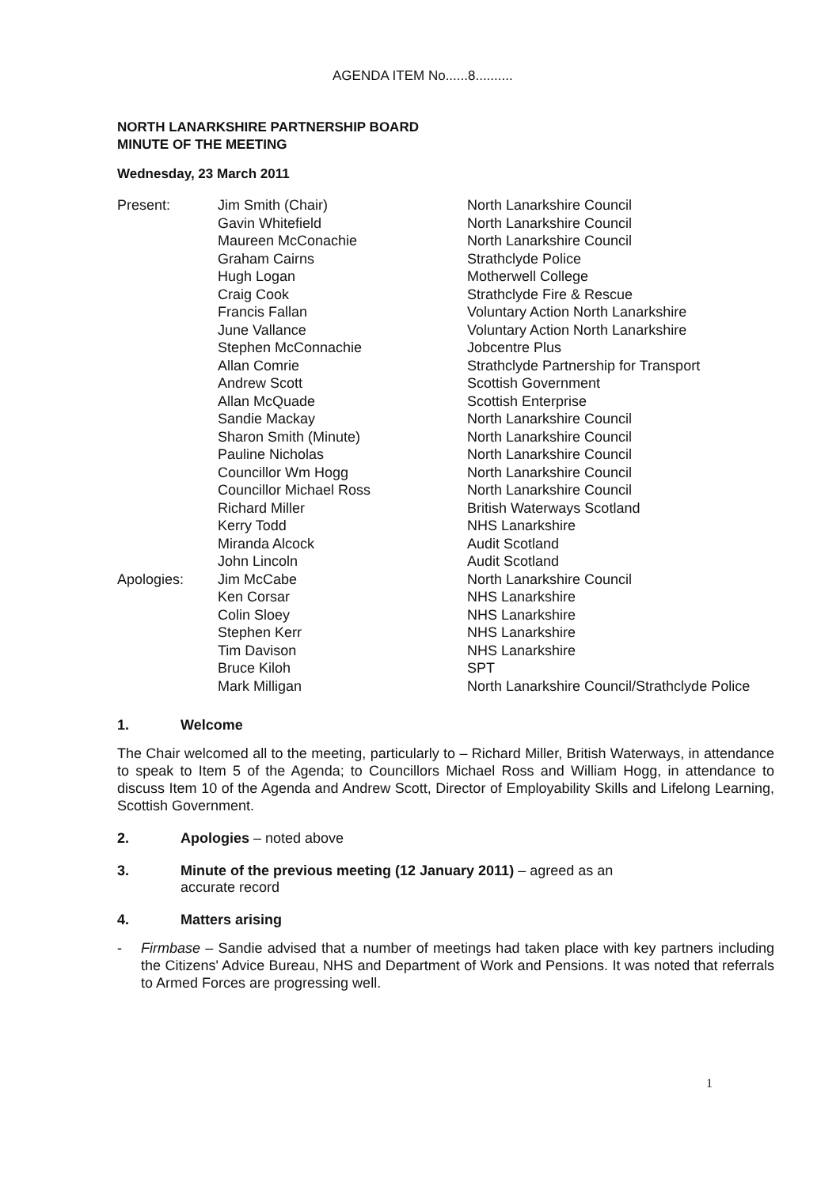AGENDA ITEM No......8..........
NORTH LANARKSHIRE PARTNERSHIP BOARD
MINUTE OF THE MEETING
Wednesday, 23 March 2011
| Present: | Jim Smith (Chair) | North Lanarkshire Council |
| | Gavin Whitefield | North Lanarkshire Council |
| | Maureen McConachie | North Lanarkshire Council |
| | Graham Cairns | Strathclyde Police |
| | Hugh Logan | Motherwell College |
| | Craig Cook | Strathclyde Fire & Rescue |
| | Francis Fallan | Voluntary Action North Lanarkshire |
| | June Vallance | Voluntary Action North Lanarkshire |
| | Stephen McConnachie | Jobcentre Plus |
| | Allan Comrie | Strathclyde Partnership for Transport |
| | Andrew Scott | Scottish Government |
| | Allan McQuade | Scottish Enterprise |
| | Sandie Mackay | North Lanarkshire Council |
| | Sharon Smith (Minute) | North Lanarkshire Council |
| | Pauline Nicholas | North Lanarkshire Council |
| | Councillor Wm Hogg | North Lanarkshire Council |
| | Councillor Michael Ross | North Lanarkshire Council |
| | Richard Miller | British Waterways Scotland |
| | Kerry Todd | NHS Lanarkshire |
| | Miranda Alcock | Audit Scotland |
| | John Lincoln | Audit Scotland |
| Apologies: | Jim McCabe | North Lanarkshire Council |
| | Ken Corsar | NHS Lanarkshire |
| | Colin Sloey | NHS Lanarkshire |
| | Stephen Kerr | NHS Lanarkshire |
| | Tim Davison | NHS Lanarkshire |
| | Bruce Kiloh | SPT |
| | Mark Milligan | North Lanarkshire Council/Strathclyde Police |
1. Welcome
The Chair welcomed all to the meeting, particularly to – Richard Miller, British Waterways, in attendance to speak to Item 5 of the Agenda; to Councillors Michael Ross and William Hogg, in attendance to discuss Item 10 of the Agenda and Andrew Scott, Director of Employability Skills and Lifelong Learning, Scottish Government.
2. Apologies – noted above
3. Minute of the previous meeting (12 January 2011) – agreed as an
accurate record
4. Matters arising
- Firmbase – Sandie advised that a number of meetings had taken place with key partners including the Citizens' Advice Bureau, NHS and Department of Work and Pensions. It was noted that referrals to Armed Forces are progressing well.
1